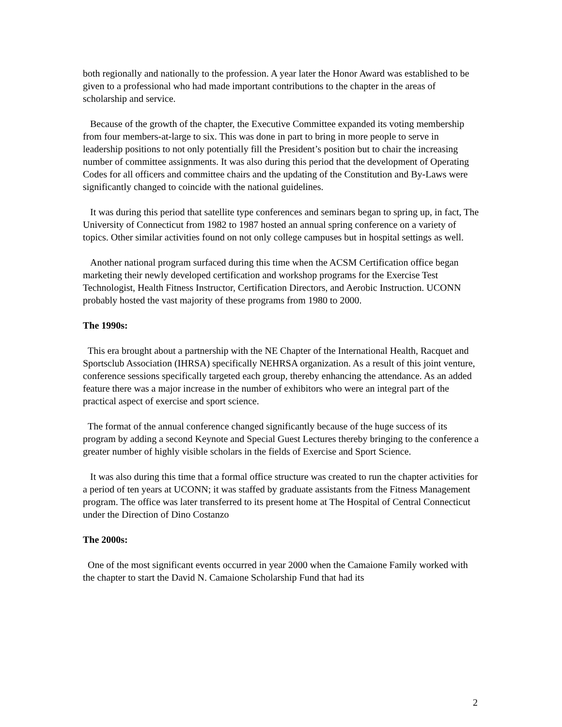both regionally and nationally to the profession. A year later the Honor Award was established to be given to a professional who had made important contributions to the chapter in the areas of scholarship and service.
Because of the growth of the chapter, the Executive Committee expanded its voting membership from four members-at-large to six. This was done in part to bring in more people to serve in leadership positions to not only potentially fill the President’s position but to chair the increasing number of committee assignments. It was also during this period that the development of Operating Codes for all officers and committee chairs and the updating of the Constitution and By-Laws were significantly changed to coincide with the national guidelines.
It was during this period that satellite type conferences and seminars began to spring up, in fact, The University of Connecticut from 1982 to 1987 hosted an annual spring conference on a variety of topics. Other similar activities found on not only college campuses but in hospital settings as well.
Another national program surfaced during this time when the ACSM Certification office began marketing their newly developed certification and workshop programs for the Exercise Test Technologist, Health Fitness Instructor, Certification Directors, and Aerobic Instruction. UCONN probably hosted the vast majority of these programs from 1980 to 2000.
The 1990s:
This era brought about a partnership with the NE Chapter of the International Health, Racquet and Sportsclub Association (IHRSA) specifically NEHRSA organization. As a result of this joint venture, conference sessions specifically targeted each group, thereby enhancing the attendance. As an added feature there was a major increase in the number of exhibitors who were an integral part of the practical aspect of exercise and sport science.
The format of the annual conference changed significantly because of the huge success of its program by adding a second Keynote and Special Guest Lectures thereby bringing to the conference a greater number of highly visible scholars in the fields of Exercise and Sport Science.
It was also during this time that a formal office structure was created to run the chapter activities for a period of ten years at UCONN; it was staffed by graduate assistants from the Fitness Management program. The office was later transferred to its present home at The Hospital of Central Connecticut under the Direction of Dino Costanzo
The 2000s:
One of the most significant events occurred in year 2000 when the Camaione Family worked with the chapter to start the David N. Camaione Scholarship Fund that had its
2